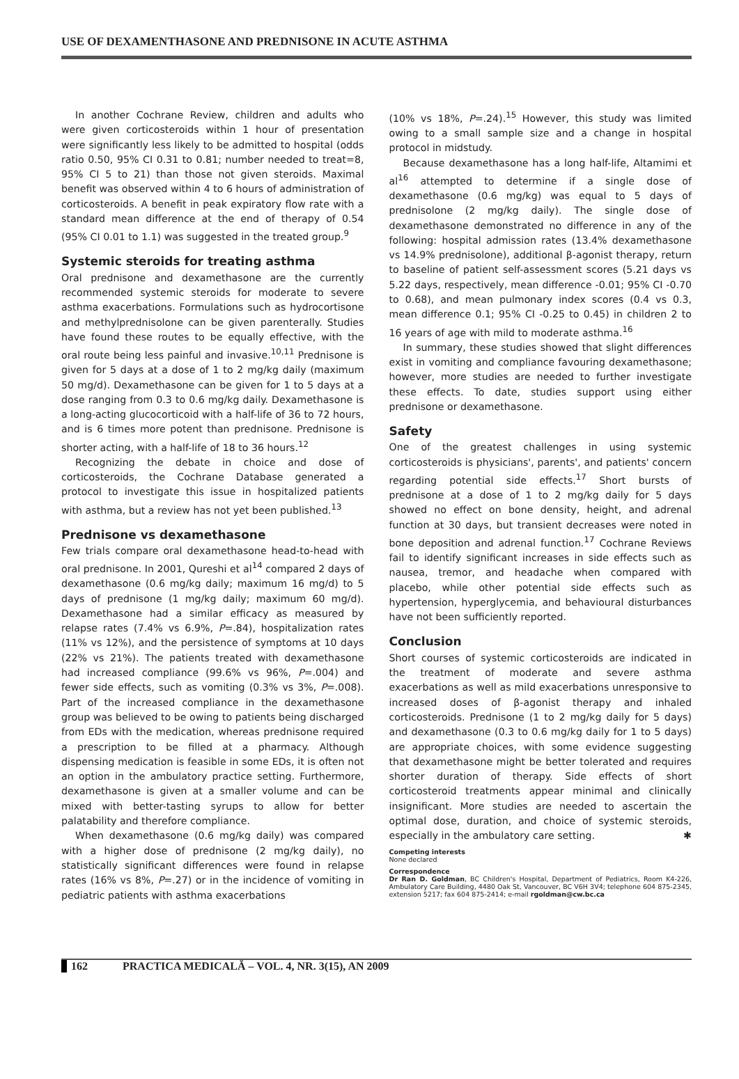USE OF DEXAMENTHASONE AND PREDNISONE IN ACUTE ASTHMA
In another Cochrane Review, children and adults who were given corticosteroids within 1 hour of presentation were significantly less likely to be admitted to hospital (odds ratio 0.50, 95% CI 0.31 to 0.81; number needed to treat=8, 95% CI 5 to 21) than those not given steroids. Maximal benefit was observed within 4 to 6 hours of administration of corticosteroids. A benefit in peak expiratory flow rate with a standard mean difference at the end of therapy of 0.54 (95% CI 0.01 to 1.1) was suggested in the treated group.<sup>9</sup>
Systemic steroids for treating asthma
Oral prednisone and dexamethasone are the currently recommended systemic steroids for moderate to severe asthma exacerbations. Formulations such as hydrocortisone and methylprednisolone can be given parenterally. Studies have found these routes to be equally effective, with the oral route being less painful and invasive.<sup>10,11</sup> Prednisone is given for 5 days at a dose of 1 to 2 mg/kg daily (maximum 50 mg/d). Dexamethasone can be given for 1 to 5 days at a dose ranging from 0.3 to 0.6 mg/kg daily. Dexamethasone is a long-acting glucocorticoid with a half-life of 36 to 72 hours, and is 6 times more potent than prednisone. Prednisone is shorter acting, with a half-life of 18 to 36 hours.<sup>12</sup>
Recognizing the debate in choice and dose of corticosteroids, the Cochrane Database generated a protocol to investigate this issue in hospitalized patients with asthma, but a review has not yet been published.<sup>13</sup>
Prednisone vs dexamethasone
Few trials compare oral dexamethasone head-to-head with oral prednisone. In 2001, Qureshi et al<sup>14</sup> compared 2 days of dexamethasone (0.6 mg/kg daily; maximum 16 mg/d) to 5 days of prednisone (1 mg/kg daily; maximum 60 mg/d). Dexamethasone had a similar efficacy as measured by relapse rates (7.4% vs 6.9%, P=.84), hospitalization rates (11% vs 12%), and the persistence of symptoms at 10 days (22% vs 21%). The patients treated with dexamethasone had increased compliance (99.6% vs 96%, P=.004) and fewer side effects, such as vomiting (0.3% vs 3%, P=.008). Part of the increased compliance in the dexamethasone group was believed to be owing to patients being discharged from EDs with the medication, whereas prednisone required a prescription to be filled at a pharmacy. Although dispensing medication is feasible in some EDs, it is often not an option in the ambulatory practice setting. Furthermore, dexamethasone is given at a smaller volume and can be mixed with better-tasting syrups to allow for better palatability and therefore compliance.
When dexamethasone (0.6 mg/kg daily) was compared with a higher dose of prednisone (2 mg/kg daily), no statistically significant differences were found in relapse rates (16% vs 8%, P=.27) or in the incidence of vomiting in pediatric patients with asthma exacerbations
(10% vs 18%, P=.24).<sup>15</sup> However, this study was limited owing to a small sample size and a change in hospital protocol in midstudy.
Because dexamethasone has a long half-life, Altamimi et al<sup>16</sup> attempted to determine if a single dose of dexamethasone (0.6 mg/kg) was equal to 5 days of prednisolone (2 mg/kg daily). The single dose of dexamethasone demonstrated no difference in any of the following: hospital admission rates (13.4% dexamethasone vs 14.9% prednisolone), additional β-agonist therapy, return to baseline of patient self-assessment scores (5.21 days vs 5.22 days, respectively, mean difference -0.01; 95% CI -0.70 to 0.68), and mean pulmonary index scores (0.4 vs 0.3, mean difference 0.1; 95% CI -0.25 to 0.45) in children 2 to 16 years of age with mild to moderate asthma.<sup>16</sup>
In summary, these studies showed that slight differences exist in vomiting and compliance favouring dexamethasone; however, more studies are needed to further investigate these effects. To date, studies support using either prednisone or dexamethasone.
Safety
One of the greatest challenges in using systemic corticosteroids is physicians', parents', and patients' concern regarding potential side effects.<sup>17</sup> Short bursts of prednisone at a dose of 1 to 2 mg/kg daily for 5 days showed no effect on bone density, height, and adrenal function at 30 days, but transient decreases were noted in bone deposition and adrenal function.<sup>17</sup> Cochrane Reviews fail to identify significant increases in side effects such as nausea, tremor, and headache when compared with placebo, while other potential side effects such as hypertension, hyperglycemia, and behavioural disturbances have not been sufficiently reported.
Conclusion
Short courses of systemic corticosteroids are indicated in the treatment of moderate and severe asthma exacerbations as well as mild exacerbations unresponsive to increased doses of β-agonist therapy and inhaled corticosteroids. Prednisone (1 to 2 mg/kg daily for 5 days) and dexamethasone (0.3 to 0.6 mg/kg daily for 1 to 5 days) are appropriate choices, with some evidence suggesting that dexamethasone might be better tolerated and requires shorter duration of therapy. Side effects of short corticosteroid treatments appear minimal and clinically insignificant. More studies are needed to ascertain the optimal dose, duration, and choice of systemic steroids, especially in the ambulatory care setting. ✱
Competing interests
None declared
Correspondence
Dr Ran D. Goldman, BC Children's Hospital, Department of Pediatrics, Room K4-226, Ambulatory Care Building, 4480 Oak St, Vancouver, BC V6H 3V4; telephone 604 875-2345, extension 5217; fax 604 875-2414; e-mail rgoldman@cw.bc.ca
162 PRACTICA MEDICALĂ – VOL. 4, NR. 3(15), AN 2009